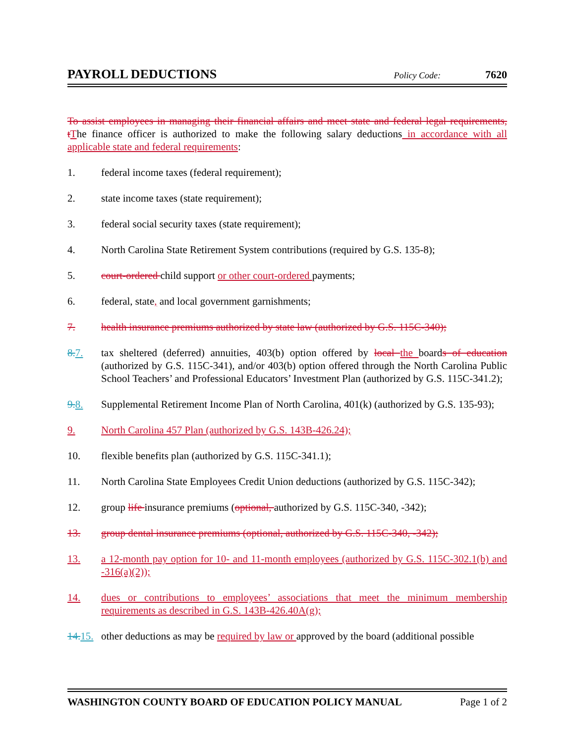PAYROLL DEDUCTIONS
Policy Code: 7620
To assist employees in managing their financial affairs and meet state and federal legal requirements, t The finance officer is authorized to make the following salary deductions in accordance with all applicable state and federal requirements:
1. federal income taxes (federal requirement);
2. state income taxes (state requirement);
3. federal social security taxes (state requirement);
4. North Carolina State Retirement System contributions (required by G.S. 135-8);
5. court-ordered child support or other court-ordered payments;
6. federal, state, and local government garnishments;
7. health insurance premiums authorized by state law (authorized by G.S. 115C-340);
8. 7. tax sheltered (deferred) annuities, 403(b) option offered by local the boards of education (authorized by G.S. 115C-341), and/or 403(b) option offered through the North Carolina Public School Teachers’ and Professional Educators’ Investment Plan (authorized by G.S. 115C-341.2);
9. 8. Supplemental Retirement Income Plan of North Carolina, 401(k) (authorized by G.S. 135-93);
9. North Carolina 457 Plan (authorized by G.S. 143B-426.24);
10. flexible benefits plan (authorized by G.S. 115C-341.1);
11. North Carolina State Employees Credit Union deductions (authorized by G.S. 115C-342);
12. group life insurance premiums (optional, authorized by G.S. 115C-340, -342);
13. group dental insurance premiums (optional, authorized by G.S. 115C-340, -342);
13. a 12-month pay option for 10- and 11-month employees (authorized by G.S. 115C-302.1(b) and -316(a)(2));
14. dues or contributions to employees’ associations that meet the minimum membership requirements as described in G.S. 143B-426.40A(g);
14. 15.
other deductions as may be required by law or approved by the board (additional possible
WASHINGTON COUNTY BOARD OF EDUCATION POLICY MANUAL Page 1 of 2